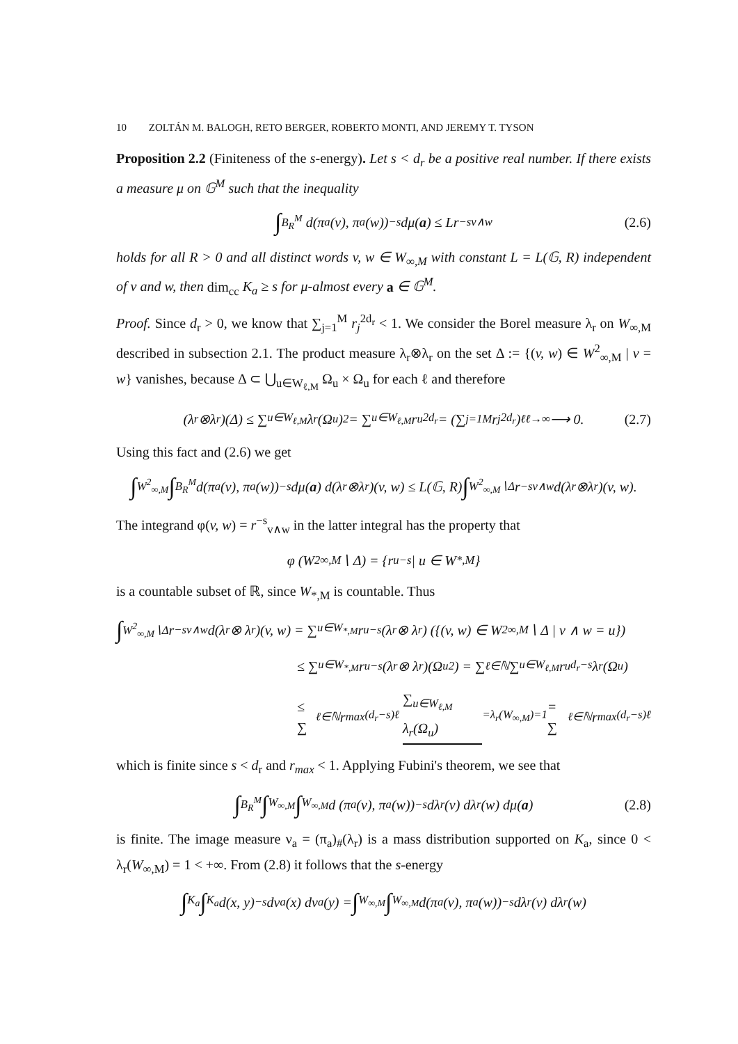10 ZOLTÁN M. BALOGH, RETO BERGER, ROBERTO MONTI, AND JEREMY T. TYSON
Proposition 2.2 (Finiteness of the s-energy). Let s < d<sub>r</sub> be a positive real number. If there exists a measure μ on 𝔾<sup>M</sup> such that the inequality
∫<sub>B<sub>R</sub><sup>M</sup></sub> d(π<sub>a</sub>(v), π<sub>a</sub>(w))<sup>−s</sup> dμ(a) ≤ Lr<sup>−s</sup><sub>v∧w</sub> (2.6)
holds for all R > 0 and all distinct words v, w ∈ W<sub>∞,M</sub> with constant L = L(𝔾, R) independent of v and w, then dim<sub>cc</sub> K<sub>a</sub> ≥ s for μ-almost every a ∈ 𝔾<sup>M</sup>.
Proof. Since d<sub>r</sub> > 0, we know that ∑<sub>j=1</sub><sup>M</sup> r<sub>j</sub><sup>2d<sub>r</sub></sup> < 1. We consider the Borel measure λ<sub>r</sub> on W<sub>∞,M</sub> described in subsection 2.1. The product measure λ<sub>r</sub>⊗λ<sub>r</sub> on the set Δ := {(v, w) ∈ W<sup>2</sup><sub>∞,M</sub> | v = w} vanishes, because Δ ⊂ ⋃<sub>u∈W<sub>ℓ,M</sub></sub> Ω<sub>u</sub> × Ω<sub>u</sub> for each ℓ and therefore
(λ<sub>r</sub>⊗λ<sub>r</sub>)(Δ) ≤ ∑<sub>u∈W<sub>ℓ,M</sub></sub> λ<sub>r</sub>(Ω<sub>u</sub>)<sup>2</sup> = ∑<sub>u∈W<sub>ℓ,M</sub></sub> r<sub>u</sub><sup>2d<sub>r</sub></sup> = (∑<sub>j=1</sub><sup>M</sup> r<sub>j</sub><sup>2d<sub>r</sub></sup>)<sup>ℓ</sup> <sup>ℓ→∞</sup>⟶ 0. (2.7)
Using this fact and (2.6) we get
∫<sub>W<sup>2</sup><sub>∞,M</sub></sub> ∫<sub>B<sub>R</sub><sup>M</sup></sub> d(π<sub>a</sub>(v), π<sub>a</sub>(w))<sup>−s</sup> dμ(a) d(λ<sub>r</sub>⊗λ<sub>r</sub>)(v, w) ≤ L(𝔾, R) ∫<sub>W<sup>2</sup><sub>∞,M</sub>∖Δ</sub> r<sup>−s</sup><sub>v∧w</sub> d(λ<sub>r</sub>⊗λ<sub>r</sub>)(v, w).
The integrand φ(v, w) = r<sup>−s</sup><sub>v∧w</sub> in the latter integral has the property that
φ (W<sup>2</sup><sub>∞,M</sub> ∖ Δ) = {r<sub>u</sub><sup>−s</sup> | u ∈ W<sub>*,M</sub>}
is a countable subset of ℝ, since W<sub>*,M</sub> is countable. Thus
∫<sub>W<sup>2</sup><sub>∞,M</sub>∖Δ</sub> r<sup>−s</sup><sub>v∧w</sub> d(λ<sub>r</sub> ⊗ λ<sub>r</sub>)(v, w) = ∑<sub>u∈W<sub>*,M</sub></sub> r<sub>u</sub><sup>−s</sup>(λ<sub>r</sub> ⊗ λ<sub>r</sub>) ({(v, w) ∈ W<sup>2</sup><sub>∞,M</sub> ∖ Δ | v ∧ w = u})
≤ ∑<sub>u∈W<sub>*,M</sub></sub> r<sub>u</sub><sup>−s</sup>(λ<sub>r</sub> ⊗ λ<sub>r</sub>)(Ω<sub>u</sub><sup>2</sup>) = ∑<sub>ℓ∈ℕ</sub> ∑<sub>u∈W<sub>ℓ,M</sub></sub> r<sub>u</sub><sup>d<sub>r</sub>−s</sup>λ<sub>r</sub>(Ω<sub>u</sub>)
≤ ∑<sub>ℓ∈ℕ</sub> r<sub>max</sub><sup>(d<sub>r</sub>−s)ℓ</sup> ∑<sub>u∈W<sub>ℓ,M</sub></sub> λ<sub>r</sub>(Ω<sub>u</sub>)<sub>=λ<sub>r</sub>(W<sub>∞,M</sub>)=1</sub> = ∑<sub>ℓ∈ℕ</sub> r<sub>max</sub><sup>(d<sub>r</sub>−s)ℓ</sup>
which is finite since s < d<sub>r</sub> and r<sub>max</sub> < 1. Applying Fubini's theorem, we see that
∫<sub>B<sub>R</sub><sup>M</sup></sub> ∫<sub>W<sub>∞,M</sub></sub> ∫<sub>W<sub>∞,M</sub></sub> d (π<sub>a</sub>(v), π<sub>a</sub>(w))<sup>−s</sup> dλ<sub>r</sub>(v) dλ<sub>r</sub>(w) dμ(a) (2.8)
is finite. The image measure ν<sub>a</sub> = (π<sub>a</sub>)<sub>#</sub>(λ<sub>r</sub>) is a mass distribution supported on K<sub>a</sub>, since 0 < λ<sub>r</sub>(W<sub>∞,M</sub>) = 1 < +∞. From (2.8) it follows that the s-energy
∫<sub>K<sub>a</sub></sub> ∫<sub>K<sub>a</sub></sub> d(x, y)<sup>−s</sup> dν<sub>a</sub>(x) dν<sub>a</sub>(y) = ∫<sub>W<sub>∞,M</sub></sub> ∫<sub>W<sub>∞,M</sub></sub> d(π<sub>a</sub>(v), π<sub>a</sub>(w))<sup>−s</sup> dλ<sub>r</sub>(v) dλ<sub>r</sub>(w)